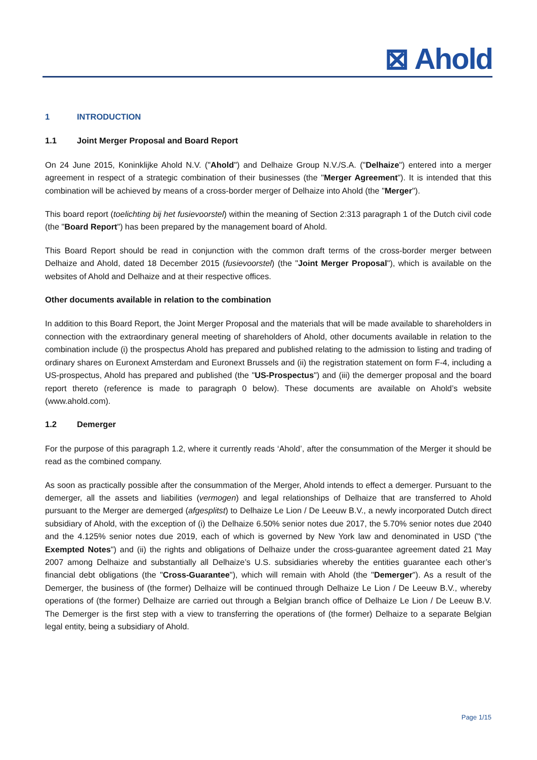⊠ Ahold
1 INTRODUCTION
1.1 Joint Merger Proposal and Board Report
On 24 June 2015, Koninklijke Ahold N.V. ("Ahold") and Delhaize Group N.V./S.A. ("Delhaize") entered into a merger agreement in respect of a strategic combination of their businesses (the "Merger Agreement"). It is intended that this combination will be achieved by means of a cross-border merger of Delhaize into Ahold (the "Merger").
This board report (toelichting bij het fusievoorstel) within the meaning of Section 2:313 paragraph 1 of the Dutch civil code (the "Board Report") has been prepared by the management board of Ahold.
This Board Report should be read in conjunction with the common draft terms of the cross-border merger between Delhaize and Ahold, dated 18 December 2015 (fusievoorstel) (the "Joint Merger Proposal"), which is available on the websites of Ahold and Delhaize and at their respective offices.
Other documents available in relation to the combination
In addition to this Board Report, the Joint Merger Proposal and the materials that will be made available to shareholders in connection with the extraordinary general meeting of shareholders of Ahold, other documents available in relation to the combination include (i) the prospectus Ahold has prepared and published relating to the admission to listing and trading of ordinary shares on Euronext Amsterdam and Euronext Brussels and (ii) the registration statement on form F-4, including a US-prospectus, Ahold has prepared and published (the "US-Prospectus") and (iii) the demerger proposal and the board report thereto (reference is made to paragraph 0 below). These documents are available on Ahold’s website (www.ahold.com).
1.2 Demerger
For the purpose of this paragraph 1.2, where it currently reads ‘Ahold’, after the consummation of the Merger it should be read as the combined company.
As soon as practically possible after the consummation of the Merger, Ahold intends to effect a demerger. Pursuant to the demerger, all the assets and liabilities (vermogen) and legal relationships of Delhaize that are transferred to Ahold pursuant to the Merger are demerged (afgesplitst) to Delhaize Le Lion / De Leeuw B.V., a newly incorporated Dutch direct subsidiary of Ahold, with the exception of (i) the Delhaize 6.50% senior notes due 2017, the 5.70% senior notes due 2040 and the 4.125% senior notes due 2019, each of which is governed by New York law and denominated in USD ("the Exempted Notes") and (ii) the rights and obligations of Delhaize under the cross-guarantee agreement dated 21 May 2007 among Delhaize and substantially all Delhaize’s U.S. subsidiaries whereby the entities guarantee each other’s financial debt obligations (the "Cross-Guarantee"), which will remain with Ahold (the "Demerger"). As a result of the Demerger, the business of (the former) Delhaize will be continued through Delhaize Le Lion / De Leeuw B.V., whereby operations of (the former) Delhaize are carried out through a Belgian branch office of Delhaize Le Lion / De Leeuw B.V. The Demerger is the first step with a view to transferring the operations of (the former) Delhaize to a separate Belgian legal entity, being a subsidiary of Ahold.
Page 1/15